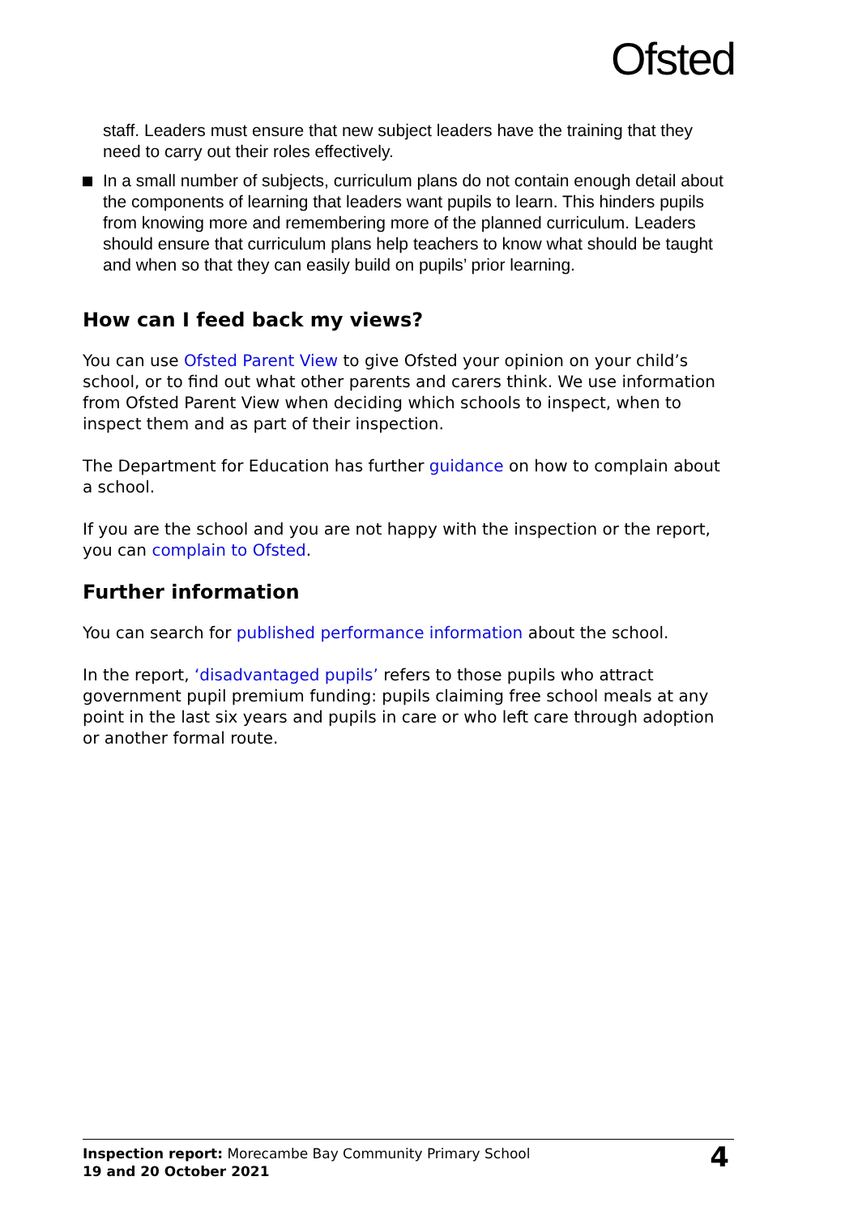Ofsted
staff. Leaders must ensure that new subject leaders have the training that they need to carry out their roles effectively.
In a small number of subjects, curriculum plans do not contain enough detail about the components of learning that leaders want pupils to learn. This hinders pupils from knowing more and remembering more of the planned curriculum. Leaders should ensure that curriculum plans help teachers to know what should be taught and when so that they can easily build on pupils’ prior learning.
How can I feed back my views?
You can use Ofsted Parent View to give Ofsted your opinion on your child’s school, or to find out what other parents and carers think. We use information from Ofsted Parent View when deciding which schools to inspect, when to inspect them and as part of their inspection.
The Department for Education has further guidance on how to complain about a school.
If you are the school and you are not happy with the inspection or the report, you can complain to Ofsted.
Further information
You can search for published performance information about the school.
In the report, ‘disadvantaged pupils’ refers to those pupils who attract government pupil premium funding: pupils claiming free school meals at any point in the last six years and pupils in care or who left care through adoption or another formal route.
Inspection report: Morecambe Bay Community Primary School
19 and 20 October 2021
4